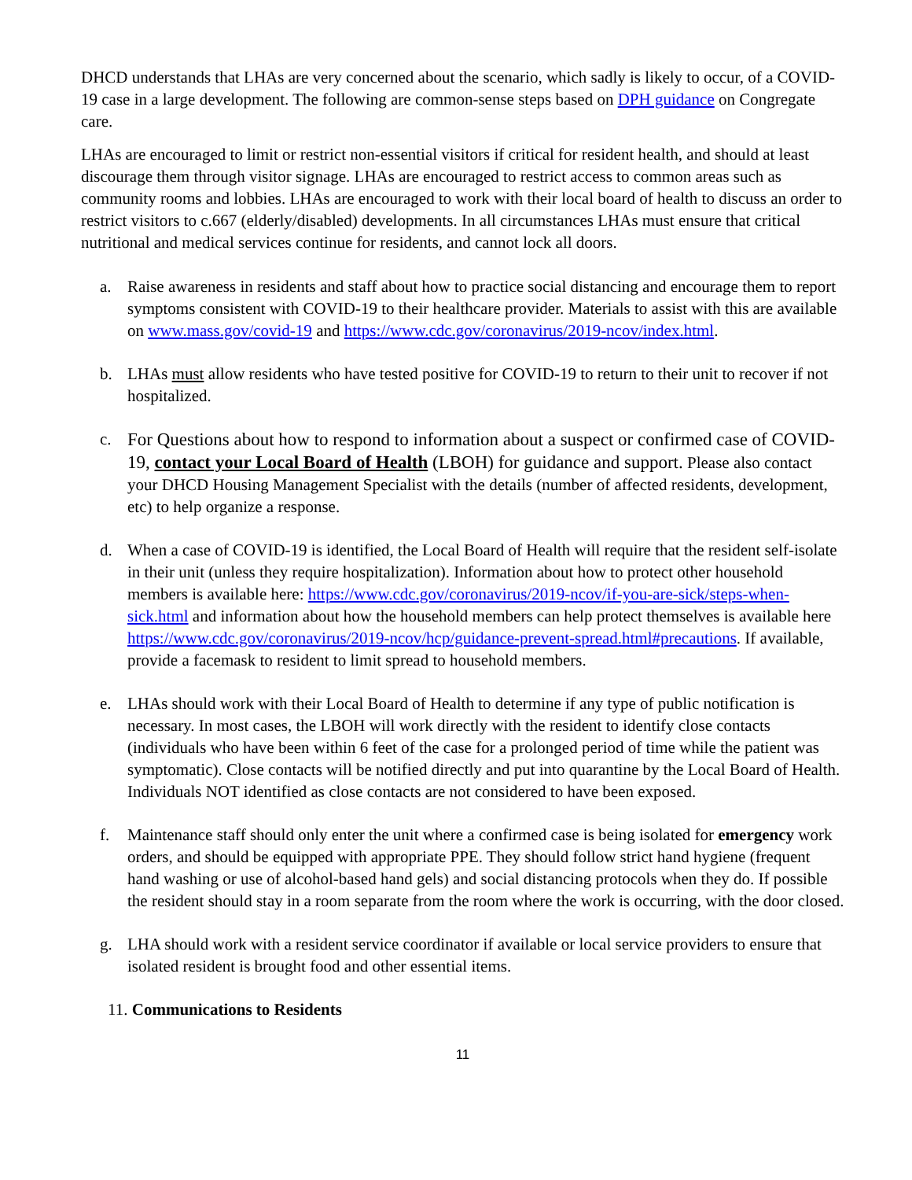DHCD understands that LHAs are very concerned about the scenario, which sadly is likely to occur, of a COVID-19 case in a large development. The following are common-sense steps based on DPH guidance on Congregate care.
LHAs are encouraged to limit or restrict non-essential visitors if critical for resident health, and should at least discourage them through visitor signage. LHAs are encouraged to restrict access to common areas such as community rooms and lobbies. LHAs are encouraged to work with their local board of health to discuss an order to restrict visitors to c.667 (elderly/disabled) developments. In all circumstances LHAs must ensure that critical nutritional and medical services continue for residents, and cannot lock all doors.
a. Raise awareness in residents and staff about how to practice social distancing and encourage them to report symptoms consistent with COVID-19 to their healthcare provider. Materials to assist with this are available on www.mass.gov/covid-19 and https://www.cdc.gov/coronavirus/2019-ncov/index.html.
b. LHAs must allow residents who have tested positive for COVID-19 to return to their unit to recover if not hospitalized.
c.
For Questions about how to respond to information about a suspect or confirmed case of COVID-19, contact your Local Board of Health (LBOH) for guidance and support. Please also contact your DHCD Housing Management Specialist with the details (number of affected residents, development, etc) to help organize a response.
d. When a case of COVID-19 is identified, the Local Board of Health will require that the resident self-isolate in their unit (unless they require hospitalization). Information about how to protect other household members is available here: https://www.cdc.gov/coronavirus/2019-ncov/if-you-are-sick/steps-when-sick.html and information about how the household members can help protect themselves is available here https://www.cdc.gov/coronavirus/2019-ncov/hcp/guidance-prevent-spread.html#precautions. If available, provide a facemask to resident to limit spread to household members.
e. LHAs should work with their Local Board of Health to determine if any type of public notification is necessary. In most cases, the LBOH will work directly with the resident to identify close contacts (individuals who have been within 6 feet of the case for a prolonged period of time while the patient was symptomatic). Close contacts will be notified directly and put into quarantine by the Local Board of Health. Individuals NOT identified as close contacts are not considered to have been exposed.
f. Maintenance staff should only enter the unit where a confirmed case is being isolated for emergency work orders, and should be equipped with appropriate PPE. They should follow strict hand hygiene (frequent hand washing or use of alcohol-based hand gels) and social distancing protocols when they do. If possible the resident should stay in a room separate from the room where the work is occurring, with the door closed.
g. LHA should work with a resident service coordinator if available or local service providers to ensure that isolated resident is brought food and other essential items.
11. Communications to Residents
11